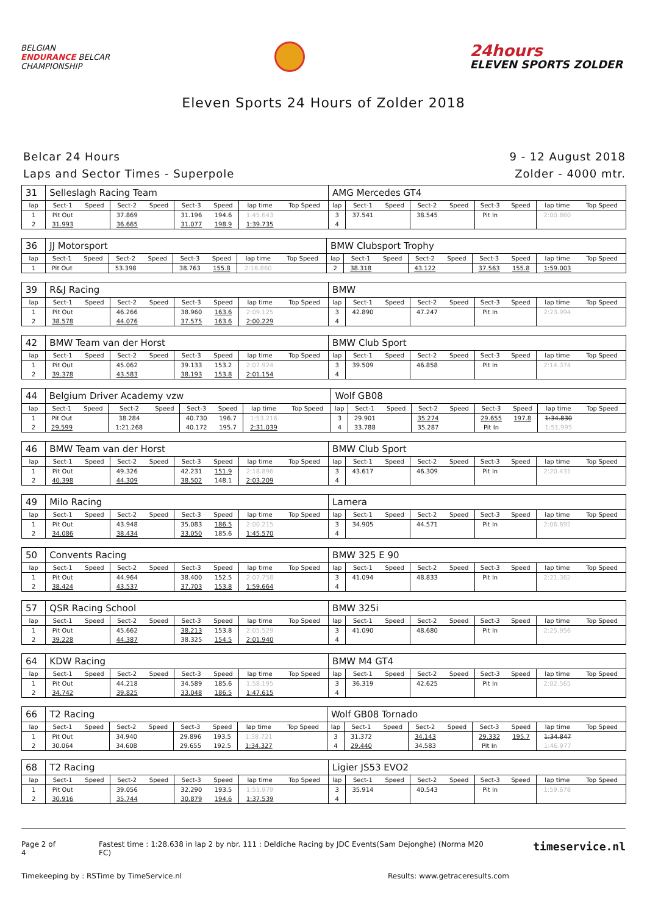BELGIAN
ENDURANCE BELCAR
CHAMPIONSHIP
24hours
ELEVEN SPORTS ZOLDER
Eleven Sports 24 Hours of Zolder 2018
Belcar 24 Hours
Laps and Sector Times - Superpole
9 - 12 August 2018
Zolder - 4000 mtr.
| 31 | Selleslagh Racing Team | | | | | | | | AMG Mercedes GT4 | | | | | | | | |
| lap | Sect-1 | Speed | Sect-2 | Speed | Sect-3 | Speed | lap time | Top Speed | lap | Sect-1 | Speed | Sect-2 | Speed | Sect-3 | Speed | lap time | Top Speed |
| 1 | Pit Out | | 37.869 | | 31.196 | 194.6 | 1:45.643 | | 3 | 37.541 | | 38.545 | | Pit In | | 2:00.860 | |
| 2 | 31.993 | | 36.665 | | 31.077 | 198.9 | 1:39.735 | | 4 | | | | | | | | |
| 36 | JJ Motorsport | | | | | | | | BMW Clubsport Trophy | | | | | | | | |
| lap | Sect-1 | Speed | Sect-2 | Speed | Sect-3 | Speed | lap time | Top Speed | lap | Sect-1 | Speed | Sect-2 | Speed | Sect-3 | Speed | lap time | Top Speed |
| 1 | Pit Out | | 53.398 | | 38.763 | 155.8 | 2:16.860 | | 2 | 38.318 | | 43.122 | | 37.563 | 155.8 | 1:59.003 | |
| 39 | R&J Racing | | | | | | | | BMW | | | | | | | | |
| lap | Sect-1 | Speed | Sect-2 | Speed | Sect-3 | Speed | lap time | Top Speed | lap | Sect-1 | Speed | Sect-2 | Speed | Sect-3 | Speed | lap time | Top Speed |
| 1 | Pit Out | | 46.266 | | 38.960 | 163.6 | 2:09.125 | | 3 | 42.890 | | 47.247 | | Pit In | | 2:23.994 | |
| 2 | 38.578 | | 44.076 | | 37.575 | 163.6 | 2:00.229 | | 4 | | | | | | | | |
| 42 | BMW Team van der Horst | | | | | | | | BMW Club Sport | | | | | | | | |
| lap | Sect-1 | Speed | Sect-2 | Speed | Sect-3 | Speed | lap time | Top Speed | lap | Sect-1 | Speed | Sect-2 | Speed | Sect-3 | Speed | lap time | Top Speed |
| 1 | Pit Out | | 45.062 | | 39.133 | 153.2 | 2:07.924 | | 3 | 39.509 | | 46.858 | | Pit In | | 2:14.374 | |
| 2 | 39.378 | | 43.583 | | 38.193 | 153.8 | 2:01.154 | | 4 | | | | | | | | |
| 44 | Belgium Driver Academy vzw | | | | | | | | Wolf GB08 | | | | | | | | |
| lap | Sect-1 | Speed | Sect-2 | Speed | Sect-3 | Speed | lap time | Top Speed | lap | Sect-1 | Speed | Sect-2 | Speed | Sect-3 | Speed | lap time | Top Speed |
| 1 | Pit Out | | 38.284 | | 40.730 | 196.7 | 1:53.216 | | 3 | 29.901 | | 35.274 | | 29.655 | 197.8 | 1:34.830 | |
| 2 | 29.599 | | 1:21.268 | | 40.172 | 195.7 | 2:31.039 | | 4 | 33.788 | | 35.287 | | Pit In | | 1:51.995 | |
| 46 | BMW Team van der Horst | | | | | | | | BMW Club Sport | | | | | | | | |
| lap | Sect-1 | Speed | Sect-2 | Speed | Sect-3 | Speed | lap time | Top Speed | lap | Sect-1 | Speed | Sect-2 | Speed | Sect-3 | Speed | lap time | Top Speed |
| 1 | Pit Out | | 49.326 | | 42.231 | 151.9 | 2:18.896 | | 3 | 43.617 | | 46.309 | | Pit In | | 2:20.431 | |
| 2 | 40.398 | | 44.309 | | 38.502 | 148.1 | 2:03.209 | | 4 | | | | | | | | |
| 49 | Milo Racing | | | | | | | | Lamera | | | | | | | | |
| lap | Sect-1 | Speed | Sect-2 | Speed | Sect-3 | Speed | lap time | Top Speed | lap | Sect-1 | Speed | Sect-2 | Speed | Sect-3 | Speed | lap time | Top Speed |
| 1 | Pit Out | | 43.948 | | 35.083 | 186.5 | 2:00.215 | | 3 | 34.905 | | 44.571 | | Pit In | | 2:06.692 | |
| 2 | 34.086 | | 38.434 | | 33.050 | 185.6 | 1:45.570 | | 4 | | | | | | | | |
| 50 | Convents Racing | | | | | | | | BMW 325 E 90 | | | | | | | | |
| lap | Sect-1 | Speed | Sect-2 | Speed | Sect-3 | Speed | lap time | Top Speed | lap | Sect-1 | Speed | Sect-2 | Speed | Sect-3 | Speed | lap time | Top Speed |
| 1 | Pit Out | | 44.964 | | 38.400 | 152.5 | 2:07.758 | | 3 | 41.094 | | 48.833 | | Pit In | | 2:21.362 | |
| 2 | 38.424 | | 43.537 | | 37.703 | 153.8 | 1:59.664 | | 4 | | | | | | | | |
| 57 | QSR Racing School | | | | | | | | BMW 325i | | | | | | | | |
| lap | Sect-1 | Speed | Sect-2 | Speed | Sect-3 | Speed | lap time | Top Speed | lap | Sect-1 | Speed | Sect-2 | Speed | Sect-3 | Speed | lap time | Top Speed |
| 1 | Pit Out | | 45.662 | | 38.213 | 153.8 | 2:05.529 | | 3 | 41.090 | | 48.680 | | Pit In | | 2:25.956 | |
| 2 | 39.228 | | 44.387 | | 38.325 | 154.5 | 2:01.940 | | 4 | | | | | | | | |
| 64 | KDW Racing | | | | | | | | BMW M4 GT4 | | | | | | | | |
| lap | Sect-1 | Speed | Sect-2 | Speed | Sect-3 | Speed | lap time | Top Speed | lap | Sect-1 | Speed | Sect-2 | Speed | Sect-3 | Speed | lap time | Top Speed |
| 1 | Pit Out | | 44.218 | | 34.589 | 185.6 | 1:58.195 | | 3 | 36.319 | | 42.625 | | Pit In | | 2:02.565 | |
| 2 | 34.742 | | 39.825 | | 33.048 | 186.5 | 1:47.615 | | 4 | | | | | | | | |
| 66 | T2 Racing | | | | | | | | Wolf GB08 Tornado | | | | | | | | |
| lap | Sect-1 | Speed | Sect-2 | Speed | Sect-3 | Speed | lap time | Top Speed | lap | Sect-1 | Speed | Sect-2 | Speed | Sect-3 | Speed | lap time | Top Speed |
| 1 | Pit Out | | 34.940 | | 29.896 | 193.5 | 1:38.721 | | 3 | 31.372 | | 34.143 | | 29.332 | 195.7 | 1:34.847 | |
| 2 | 30.064 | | 34.608 | | 29.655 | 192.5 | 1:34.327 | | 4 | 29.440 | | 34.583 | | Pit In | | 1:46.977 | |
| 68 | T2 Racing | | | | | | | | Ligier JS53 EVO2 | | | | | | | | |
| lap | Sect-1 | Speed | Sect-2 | Speed | Sect-3 | Speed | lap time | Top Speed | lap | Sect-1 | Speed | Sect-2 | Speed | Sect-3 | Speed | lap time | Top Speed |
| 1 | Pit Out | | 39.056 | | 32.290 | 193.5 | 1:51.979 | | 3 | 35.914 | | 40.543 | | Pit In | | 1:59.678 | |
| 2 | 30.916 | | 35.744 | | 30.879 | 194.6 | 1:37.539 | | 4 | | | | | | | | |
Page 2 of 4 Fastest time : 1:28.638 in lap 2 by nbr. 111 : Deldiche Racing by JDC Events(Sam Dejonghe) (Norma M20 FC) timeservice.nl
Timekeeping by : RSTime by TimeService.nl Results: www.getraceresults.com